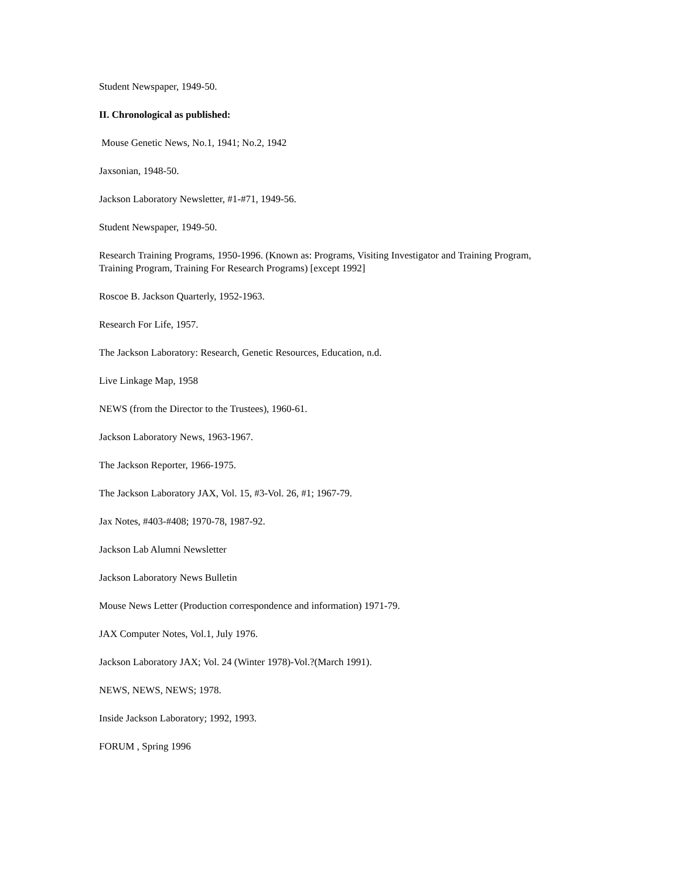Student Newspaper, 1949-50.
II. Chronological as published:
Mouse Genetic News, No.1, 1941; No.2, 1942
Jaxsonian, 1948-50.
Jackson Laboratory Newsletter, #1-#71, 1949-56.
Student Newspaper, 1949-50.
Research Training Programs, 1950-1996. (Known as: Programs, Visiting Investigator and Training Program, Training Program, Training For Research Programs) [except 1992]
Roscoe B. Jackson Quarterly, 1952-1963.
Research For Life, 1957.
The Jackson Laboratory: Research, Genetic Resources, Education, n.d.
Live Linkage Map, 1958
NEWS (from the Director to the Trustees), 1960-61.
Jackson Laboratory News, 1963-1967.
The Jackson Reporter, 1966-1975.
The Jackson Laboratory JAX, Vol. 15, #3-Vol. 26, #1; 1967-79.
Jax Notes, #403-#408; 1970-78, 1987-92.
Jackson Lab Alumni Newsletter
Jackson Laboratory News Bulletin
Mouse News Letter (Production correspondence and information) 1971-79.
JAX Computer Notes, Vol.1, July 1976.
Jackson Laboratory JAX; Vol. 24 (Winter 1978)-Vol.?(March 1991).
NEWS, NEWS, NEWS; 1978.
Inside Jackson Laboratory; 1992, 1993.
FORUM , Spring 1996